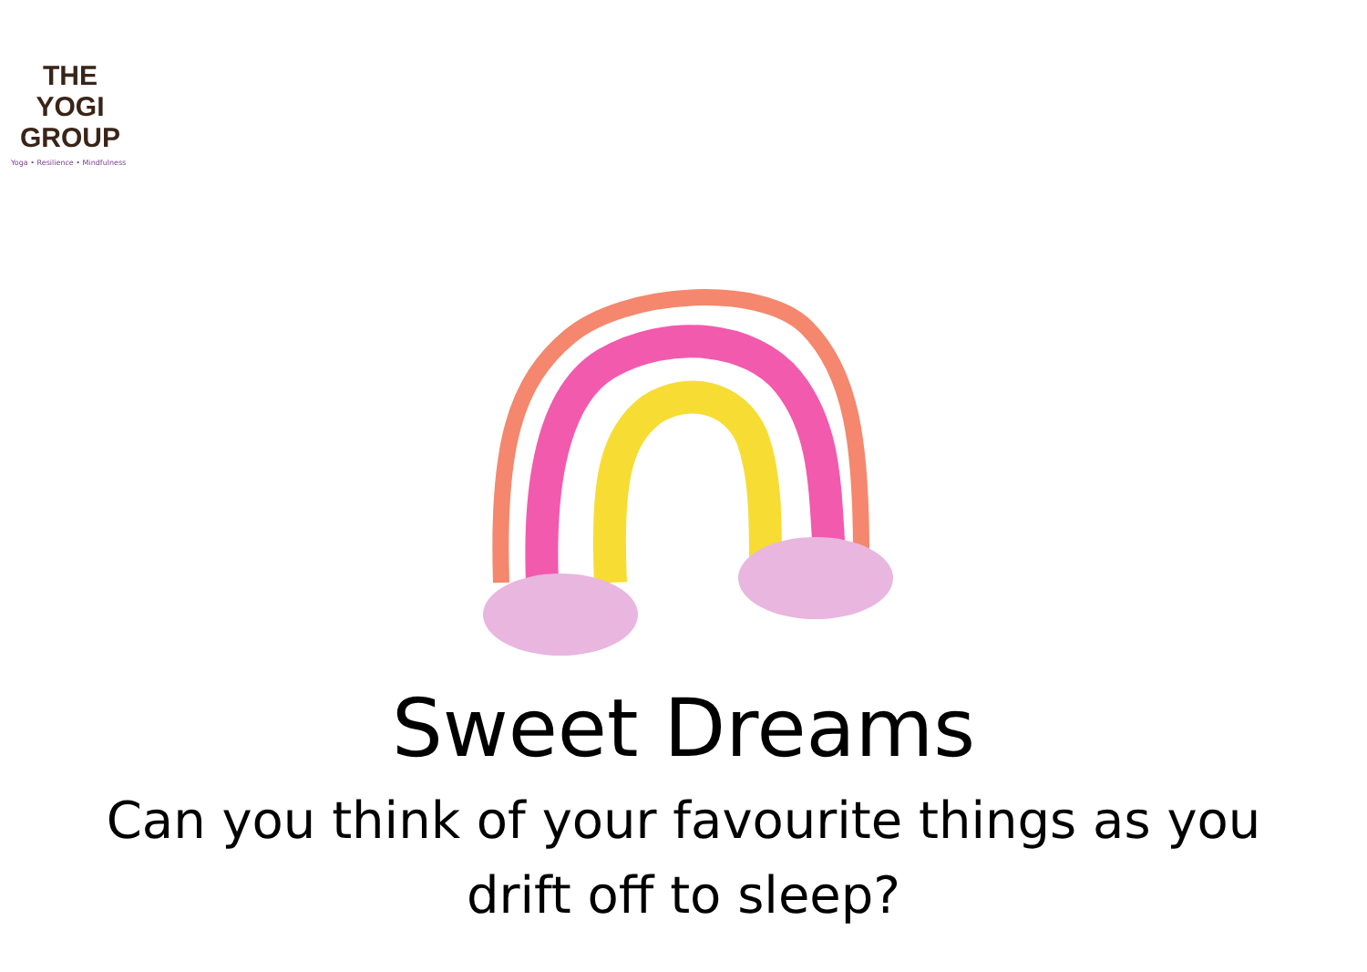THE YOGI
GROUP
Yoga • Resilience • Mindfulness
Sweet Dreams
Can you think of your favourite things as you
drift off to sleep?